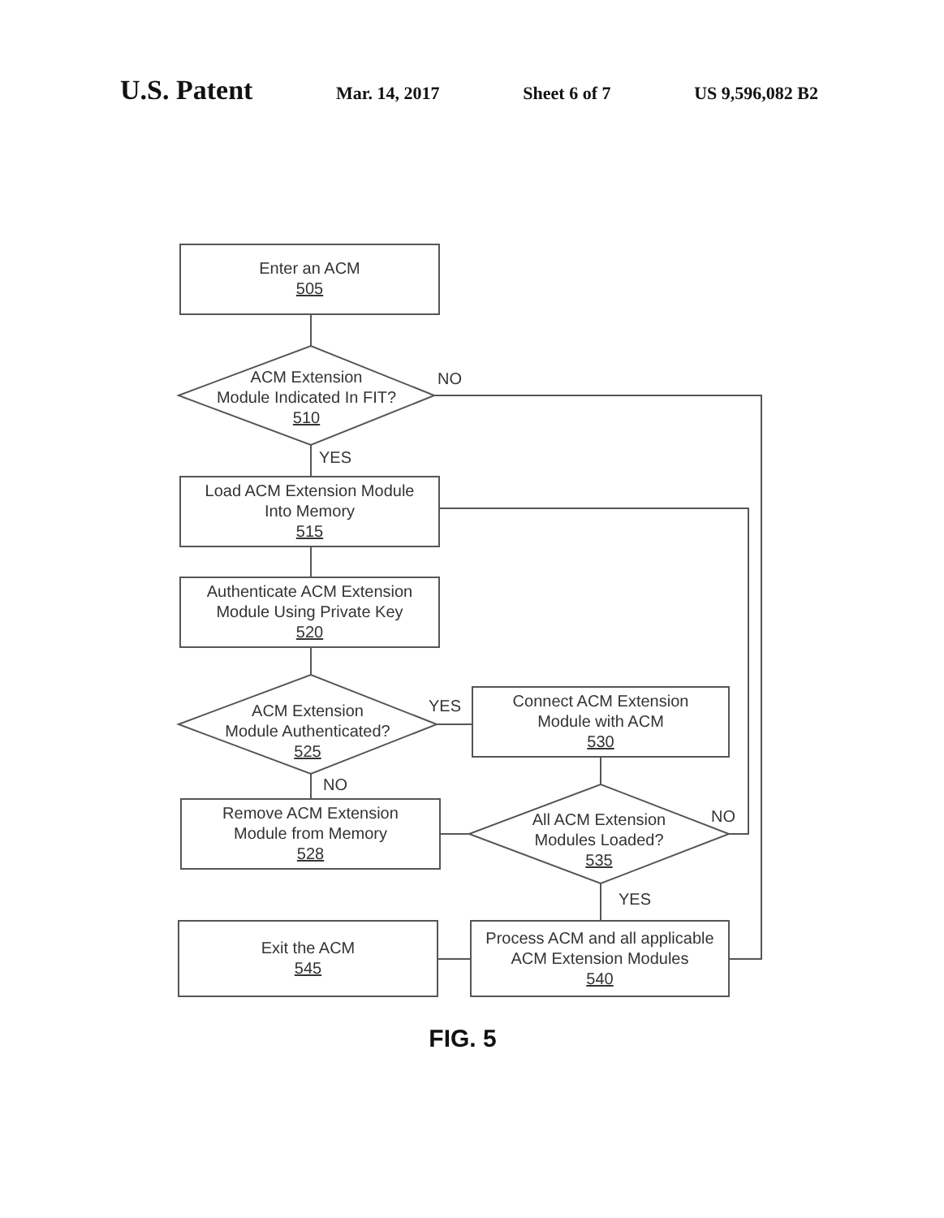U.S. Patent
Mar. 14, 2017 Sheet 6 of 7 US 9,596,082 B2
Enter an ACM
505
ACM Extension
Module Indicated In FIT?
510
NO
YES
Load ACM Extension Module
Into Memory
515
Authenticate ACM Extension
Module Using Private Key
520
ACM Extension
Module Authenticated?
525
YES
Connect ACM Extension
Module with ACM
530
NO
Remove ACM Extension
Module from Memory
528
All ACM Extension
Modules Loaded?
535
NO
YES
Exit the ACM
545
Process ACM and all applicable
ACM Extension Modules
540
FIG. 5